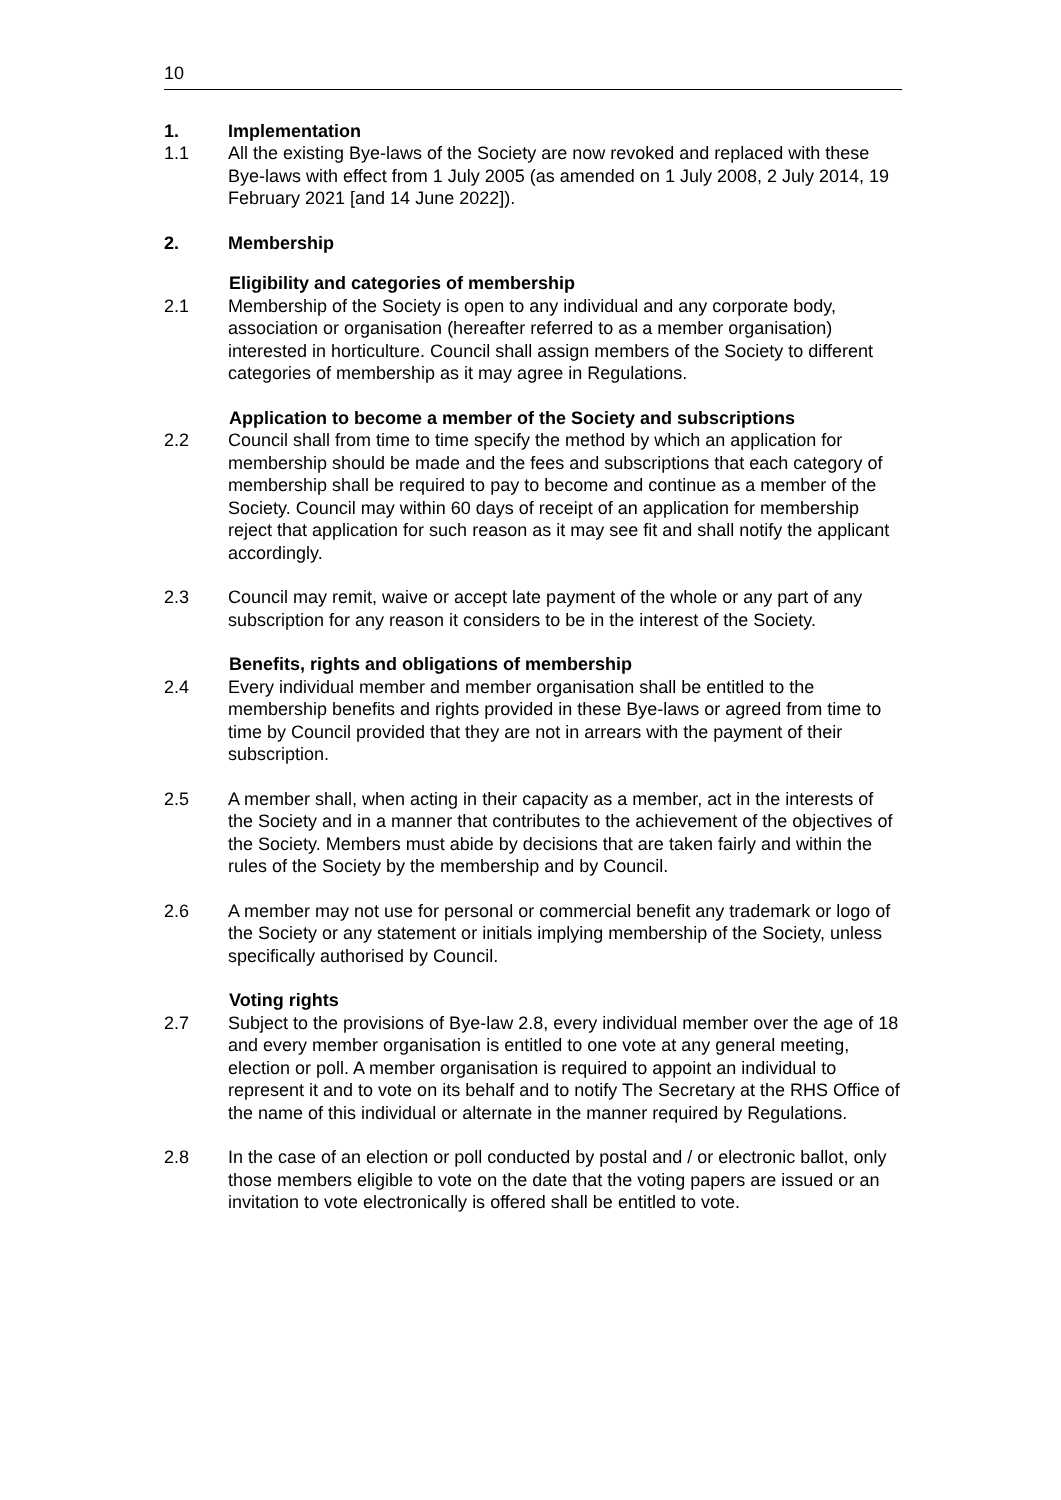10
1. Implementation
1.1 All the existing Bye-laws of the Society are now revoked and replaced with these Bye-laws with effect from 1 July 2005 (as amended on 1 July 2008, 2 July 2014, 19 February 2021 [and 14 June 2022]).
2. Membership
Eligibility and categories of membership
2.1 Membership of the Society is open to any individual and any corporate body, association or organisation (hereafter referred to as a member organisation) interested in horticulture. Council shall assign members of the Society to different categories of membership as it may agree in Regulations.
Application to become a member of the Society and subscriptions
2.2 Council shall from time to time specify the method by which an application for membership should be made and the fees and subscriptions that each category of membership shall be required to pay to become and continue as a member of the Society. Council may within 60 days of receipt of an application for membership reject that application for such reason as it may see fit and shall notify the applicant accordingly.
2.3 Council may remit, waive or accept late payment of the whole or any part of any subscription for any reason it considers to be in the interest of the Society.
Benefits, rights and obligations of membership
2.4 Every individual member and member organisation shall be entitled to the membership benefits and rights provided in these Bye-laws or agreed from time to time by Council provided that they are not in arrears with the payment of their subscription.
2.5 A member shall, when acting in their capacity as a member, act in the interests of the Society and in a manner that contributes to the achievement of the objectives of the Society. Members must abide by decisions that are taken fairly and within the rules of the Society by the membership and by Council.
2.6 A member may not use for personal or commercial benefit any trademark or logo of the Society or any statement or initials implying membership of the Society, unless specifically authorised by Council.
Voting rights
2.7 Subject to the provisions of Bye-law 2.8, every individual member over the age of 18 and every member organisation is entitled to one vote at any general meeting, election or poll. A member organisation is required to appoint an individual to represent it and to vote on its behalf and to notify The Secretary at the RHS Office of the name of this individual or alternate in the manner required by Regulations.
2.8 In the case of an election or poll conducted by postal and / or electronic ballot, only those members eligible to vote on the date that the voting papers are issued or an invitation to vote electronically is offered shall be entitled to vote.